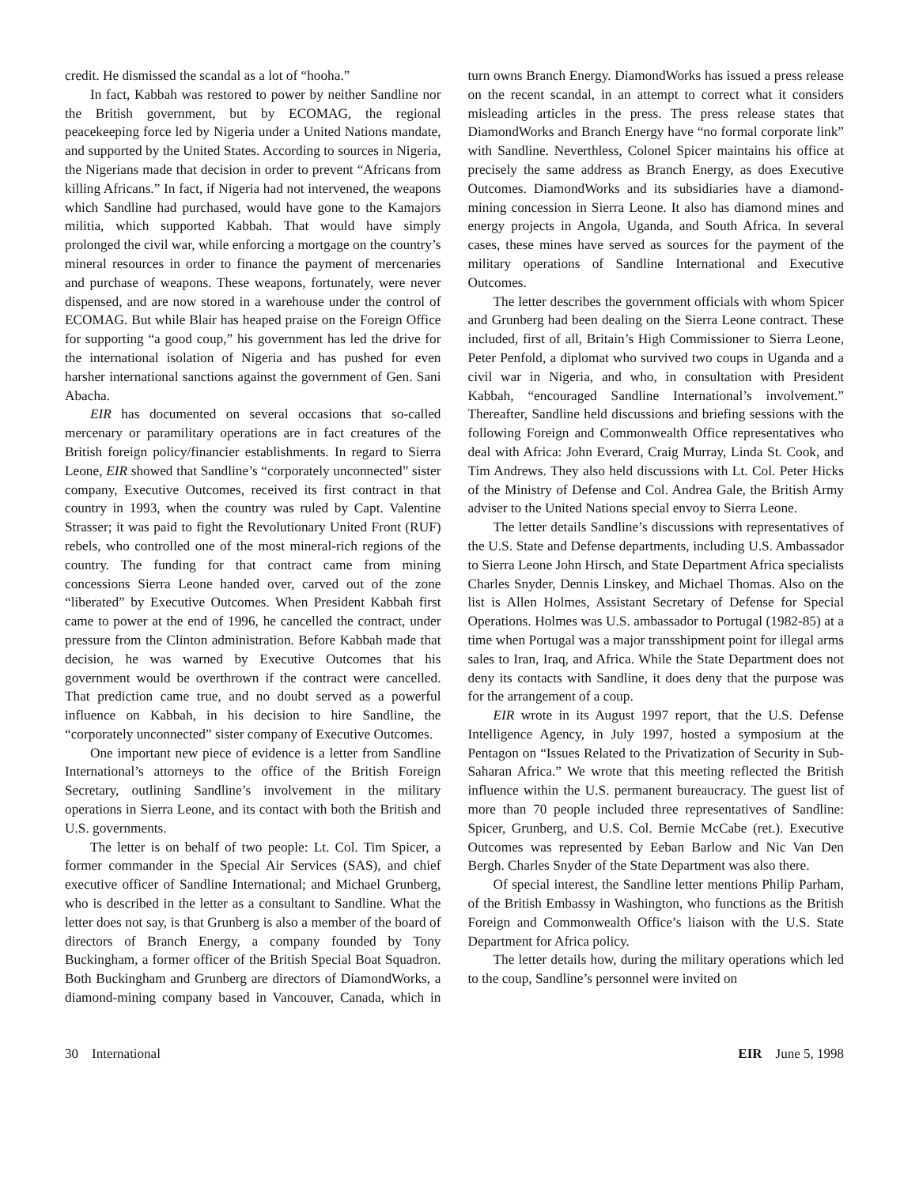credit. He dismissed the scandal as a lot of “hooha.”
In fact, Kabbah was restored to power by neither Sandline nor the British government, but by ECOMAG, the regional peacekeeping force led by Nigeria under a United Nations mandate, and supported by the United States. According to sources in Nigeria, the Nigerians made that decision in order to prevent “Africans from killing Africans.” In fact, if Nigeria had not intervened, the weapons which Sandline had purchased, would have gone to the Kamajors militia, which supported Kabbah. That would have simply prolonged the civil war, while enforcing a mortgage on the country’s mineral resources in order to finance the payment of mercenaries and purchase of weapons. These weapons, fortunately, were never dispensed, and are now stored in a warehouse under the control of ECOMAG. But while Blair has heaped praise on the Foreign Office for supporting “a good coup,” his government has led the drive for the international isolation of Nigeria and has pushed for even harsher international sanctions against the government of Gen. Sani Abacha.
EIR has documented on several occasions that so-called mercenary or paramilitary operations are in fact creatures of the British foreign policy/financier establishments. In regard to Sierra Leone, EIR showed that Sandline’s “corporately unconnected” sister company, Executive Outcomes, received its first contract in that country in 1993, when the country was ruled by Capt. Valentine Strasser; it was paid to fight the Revolutionary United Front (RUF) rebels, who controlled one of the most mineral-rich regions of the country. The funding for that contract came from mining concessions Sierra Leone handed over, carved out of the zone “liberated” by Executive Outcomes. When President Kabbah first came to power at the end of 1996, he cancelled the contract, under pressure from the Clinton administration. Before Kabbah made that decision, he was warned by Executive Outcomes that his government would be overthrown if the contract were cancelled. That prediction came true, and no doubt served as a powerful influence on Kabbah, in his decision to hire Sandline, the “corporately unconnected” sister company of Executive Outcomes.
One important new piece of evidence is a letter from Sandline International’s attorneys to the office of the British Foreign Secretary, outlining Sandline’s involvement in the military operations in Sierra Leone, and its contact with both the British and U.S. governments.
The letter is on behalf of two people: Lt. Col. Tim Spicer, a former commander in the Special Air Services (SAS), and chief executive officer of Sandline International; and Michael Grunberg, who is described in the letter as a consultant to Sandline. What the letter does not say, is that Grunberg is also a member of the board of directors of Branch Energy, a company founded by Tony Buckingham, a former officer of the British Special Boat Squadron. Both Buckingham and Grunberg are directors of DiamondWorks, a diamond-mining company based in Vancouver, Canada, which in turn owns Branch Energy. DiamondWorks has issued a press release on the recent scandal, in an attempt to correct what it considers misleading articles in the press. The press release states that DiamondWorks and Branch Energy have “no formal corporate link” with Sandline. Neverthless, Colonel Spicer maintains his office at precisely the same address as Branch Energy, as does Executive Outcomes. DiamondWorks and its subsidiaries have a diamond-mining concession in Sierra Leone. It also has diamond mines and energy projects in Angola, Uganda, and South Africa. In several cases, these mines have served as sources for the payment of the military operations of Sandline International and Executive Outcomes.
The letter describes the government officials with whom Spicer and Grunberg had been dealing on the Sierra Leone contract. These included, first of all, Britain’s High Commissioner to Sierra Leone, Peter Penfold, a diplomat who survived two coups in Uganda and a civil war in Nigeria, and who, in consultation with President Kabbah, “encouraged Sandline International’s involvement.” Thereafter, Sandline held discussions and briefing sessions with the following Foreign and Commonwealth Office representatives who deal with Africa: John Everard, Craig Murray, Linda St. Cook, and Tim Andrews. They also held discussions with Lt. Col. Peter Hicks of the Ministry of Defense and Col. Andrea Gale, the British Army adviser to the United Nations special envoy to Sierra Leone.
The letter details Sandline’s discussions with representatives of the U.S. State and Defense departments, including U.S. Ambassador to Sierra Leone John Hirsch, and State Department Africa specialists Charles Snyder, Dennis Linskey, and Michael Thomas. Also on the list is Allen Holmes, Assistant Secretary of Defense for Special Operations. Holmes was U.S. ambassador to Portugal (1982-85) at a time when Portugal was a major transshipment point for illegal arms sales to Iran, Iraq, and Africa. While the State Department does not deny its contacts with Sandline, it does deny that the purpose was for the arrangement of a coup.
EIR wrote in its August 1997 report, that the U.S. Defense Intelligence Agency, in July 1997, hosted a symposium at the Pentagon on “Issues Related to the Privatization of Security in Sub-Saharan Africa.” We wrote that this meeting reflected the British influence within the U.S. permanent bureaucracy. The guest list of more than 70 people included three representatives of Sandline: Spicer, Grunberg, and U.S. Col. Bernie McCabe (ret.). Executive Outcomes was represented by Eeban Barlow and Nic Van Den Bergh. Charles Snyder of the State Department was also there.
Of special interest, the Sandline letter mentions Philip Parham, of the British Embassy in Washington, who functions as the British Foreign and Commonwealth Office’s liaison with the U.S. State Department for Africa policy.
The letter details how, during the military operations which led to the coup, Sandline’s personnel were invited on
30 International EIR June 5, 1998